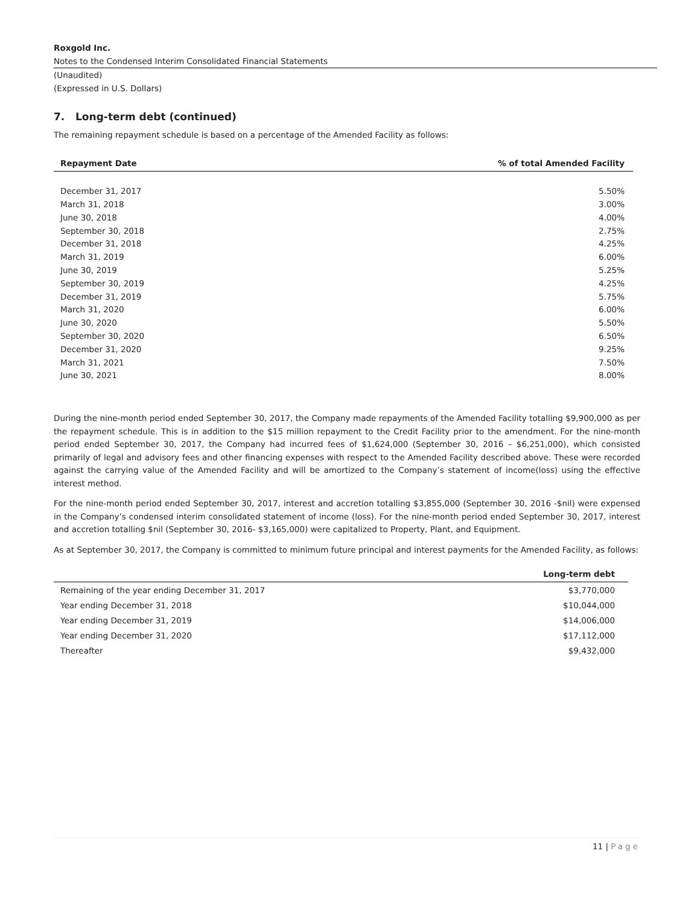Roxgold Inc.
Notes to the Condensed Interim Consolidated Financial Statements
(Unaudited)
(Expressed in U.S. Dollars)
7. Long-term debt (continued)
The remaining repayment schedule is based on a percentage of the Amended Facility as follows:
| Repayment Date | % of total Amended Facility |
| --- | --- |
| December 31, 2017 | 5.50% |
| March 31, 2018 | 3.00% |
| June 30, 2018 | 4.00% |
| September 30, 2018 | 2.75% |
| December 31, 2018 | 4.25% |
| March 31, 2019 | 6.00% |
| June 30, 2019 | 5.25% |
| September 30, 2019 | 4.25% |
| December 31, 2019 | 5.75% |
| March 31, 2020 | 6.00% |
| June 30, 2020 | 5.50% |
| September 30, 2020 | 6.50% |
| December 31, 2020 | 9.25% |
| March 31, 2021 | 7.50% |
| June 30, 2021 | 8.00% |
During the nine-month period ended September 30, 2017, the Company made repayments of the Amended Facility totalling $9,900,000 as per the repayment schedule. This is in addition to the $15 million repayment to the Credit Facility prior to the amendment. For the nine-month period ended September 30, 2017, the Company had incurred fees of $1,624,000 (September 30, 2016 – $6,251,000), which consisted primarily of legal and advisory fees and other financing expenses with respect to the Amended Facility described above. These were recorded against the carrying value of the Amended Facility and will be amortized to the Company’s statement of income(loss) using the effective interest method.
For the nine-month period ended September 30, 2017, interest and accretion totalling $3,855,000 (September 30, 2016 -$nil) were expensed in the Company’s condensed interim consolidated statement of income (loss). For the nine-month period ended September 30, 2017, interest and accretion totalling $nil (September 30, 2016- $3,165,000) were capitalized to Property, Plant, and Equipment.
As at September 30, 2017, the Company is committed to minimum future principal and interest payments for the Amended Facility, as follows:
| | Long-term debt |
| --- | --- |
| Remaining of the year ending December 31, 2017 | $3,770,000 |
| Year ending December 31, 2018 | $10,044,000 |
| Year ending December 31, 2019 | $14,006,000 |
| Year ending December 31, 2020 | $17,112,000 |
| Thereafter | $9,432,000 |
11 | Page